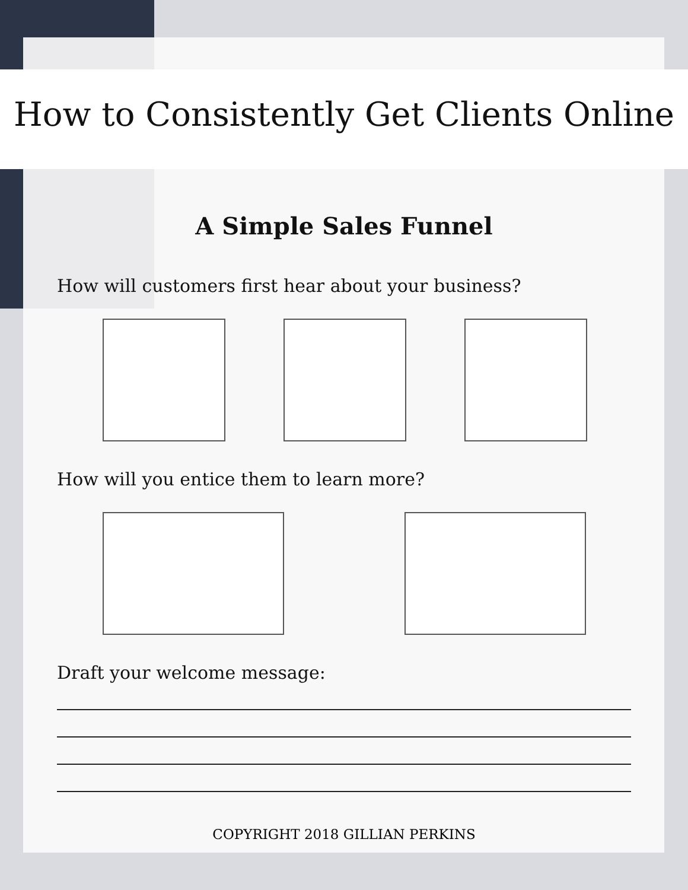How to Consistently Get Clients Online
A Simple Sales Funnel
How will customers first hear about your business?
How will you entice them to learn more?
Draft your welcome message:
COPYRIGHT 2018 GILLIAN PERKINS